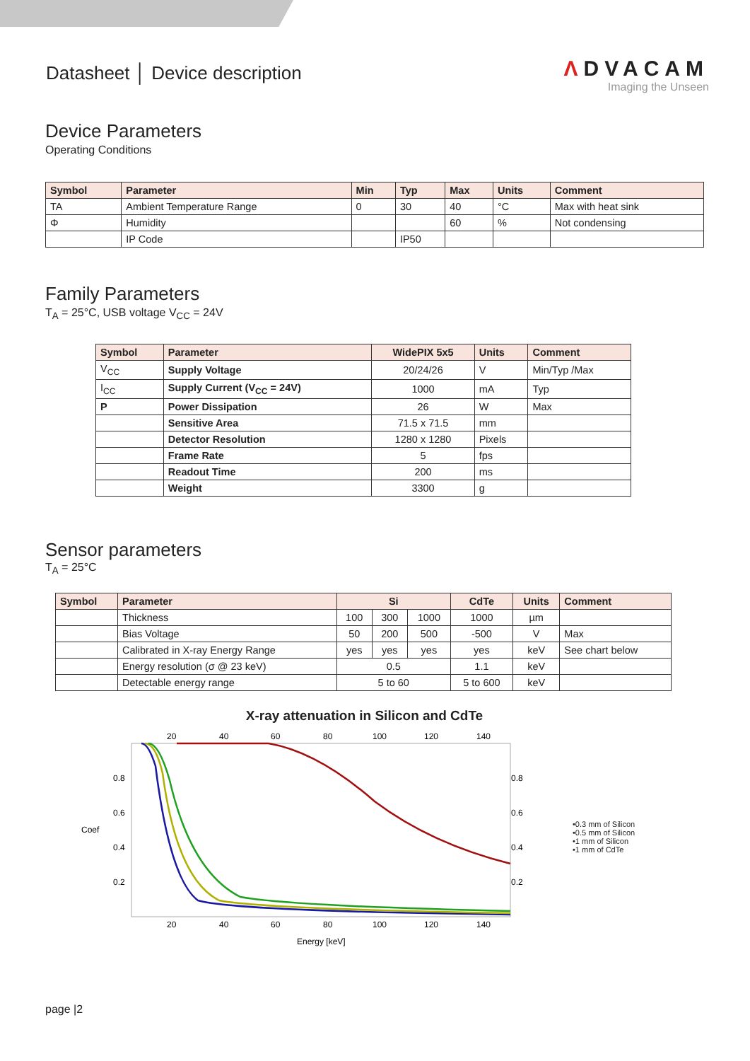Datasheet │ Device description
ΛDVACAM
Imaging the Unseen
Device Parameters
Operating Conditions
| Symbol | Parameter | Min | Typ | Max | Units | Comment |
| --- | --- | --- | --- | --- | --- | --- |
| TA | Ambient Temperature Range | 0 | 30 | 40 | °C | Max with heat sink |
| Φ | Humidity | | | 60 | % | Not condensing |
| | IP Code | | IP50 | | | |
Family Parameters
T<sub>A</sub> = 25°C, USB voltage V<sub>CC</sub> = 24V
| Symbol | Parameter | WidePIX 5x5 | Units | Comment |
| --- | --- | --- | --- | --- |
| V<sub>CC</sub> | Supply Voltage | 20/24/26 | V | Min/Typ /Max |
| I<sub>CC</sub> | Supply Current (V<sub>CC</sub> = 24V) | 1000 | mA | Typ |
| P | Power Dissipation | 26 | W | Max |
| | Sensitive Area | 71.5 x 71.5 | mm | |
| | Detector Resolution | 1280 x 1280 | Pixels | |
| | Frame Rate | 5 | fps | |
| | Readout Time | 200 | ms | |
| | Weight | 3300 | g | |
Sensor parameters
T<sub>A</sub> = 25°C
| Symbol | Parameter | Si | | | CdTe | Units | Comment |
| --- | --- | --- | --- | --- | --- | --- | --- |
| | Thickness | 100 | 300 | 1000 | 1000 | µm | |
| | Bias Voltage | 50 | 200 | 500 | -500 | V | Max |
| | Calibrated in X-ray Energy Range | yes | yes | yes | yes | keV | See chart below |
| | Energy resolution (σ @ 23 keV) | 0.5 | | | 1.1 | keV | |
| | Detectable energy range | 5 to 60 | | | 5 to 600 | keV | |
X-ray attenuation in Silicon and CdTe
20
40
60
80
100
120
140
20
40
60
80
100
120
140
0.8
0.6
0.4
0.2
Coef
0.8
0.6
0.4
0.2
Energy [keV]
•0.3 mm of Silicon
•0.5 mm of Silicon
•1 mm of Silicon
•1 mm of CdTe
page |2